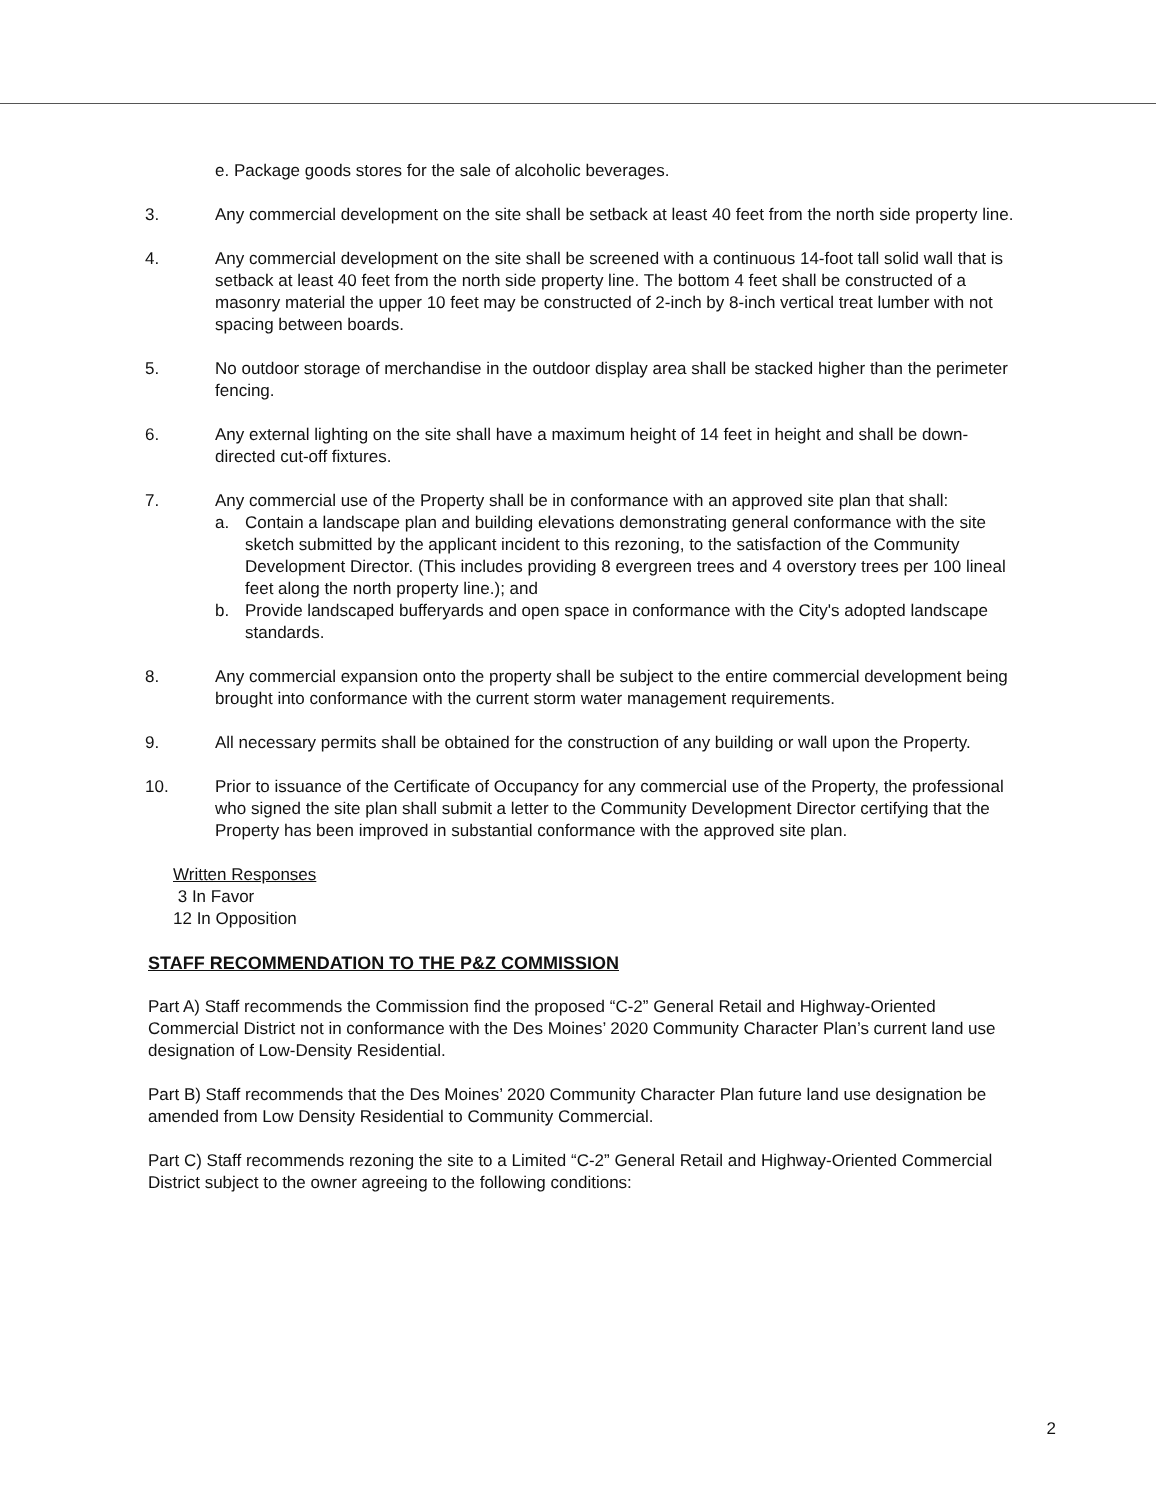e. Package goods stores for the sale of alcoholic beverages.
3. Any commercial development on the site shall be setback at least 40 feet from the north side property line.
4. Any commercial development on the site shall be screened with a continuous 14-foot tall solid wall that is setback at least 40 feet from the north side property line. The bottom 4 feet shall be constructed of a masonry material the upper 10 feet may be constructed of 2-inch by 8-inch vertical treat lumber with not spacing between boards.
5. No outdoor storage of merchandise in the outdoor display area shall be stacked higher than the perimeter fencing.
6. Any external lighting on the site shall have a maximum height of 14 feet in height and shall be down-directed cut-off fixtures.
7. Any commercial use of the Property shall be in conformance with an approved site plan that shall:
a. Contain a landscape plan and building elevations demonstrating general conformance with the site sketch submitted by the applicant incident to this rezoning, to the satisfaction of the Community Development Director. (This includes providing 8 evergreen trees and 4 overstory trees per 100 lineal feet along the north property line.); and
b. Provide landscaped bufferyards and open space in conformance with the City's adopted landscape standards.
8. Any commercial expansion onto the property shall be subject to the entire commercial development being brought into conformance with the current storm water management requirements.
9. All necessary permits shall be obtained for the construction of any building or wall upon the Property.
10. Prior to issuance of the Certificate of Occupancy for any commercial use of the Property, the professional who signed the site plan shall submit a letter to the Community Development Director certifying that the Property has been improved in substantial conformance with the approved site plan.
Written Responses
3 In Favor
12 In Opposition
STAFF RECOMMENDATION TO THE P&Z COMMISSION
Part A) Staff recommends the Commission find the proposed “C-2” General Retail and Highway-Oriented Commercial District not in conformance with the Des Moines’ 2020 Community Character Plan’s current land use designation of Low-Density Residential.
Part B) Staff recommends that the Des Moines’ 2020 Community Character Plan future land use designation be amended from Low Density Residential to Community Commercial.
Part C) Staff recommends rezoning the site to a Limited “C-2” General Retail and Highway-Oriented Commercial District subject to the owner agreeing to the following conditions:
2